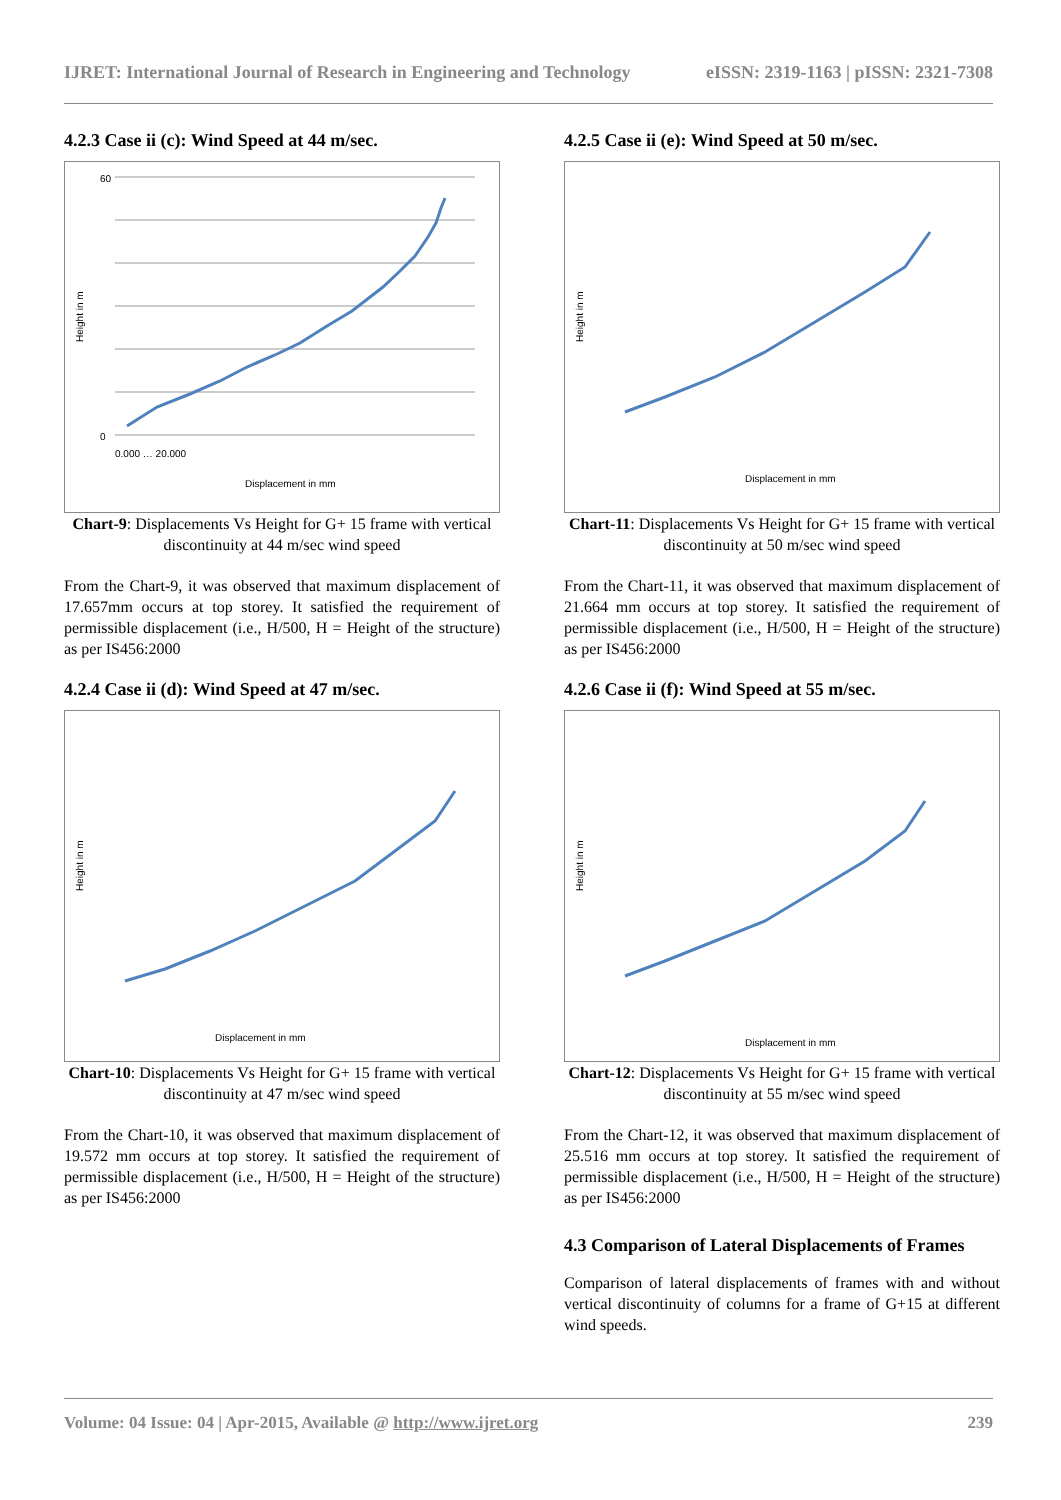IJRET: International Journal of Research in Engineering and Technology eISSN: 2319-1163 | pISSN: 2321-7308
4.2.3 Case ii (c): Wind Speed at 44 m/sec.
60
0
0.000 … 20.000
Displacement in mm
Height in m
Chart-9: Displacements Vs Height for G+ 15 frame with vertical discontinuity at 44 m/sec wind speed
From the Chart-9, it was observed that maximum displacement of 17.657mm occurs at top storey. It satisfied the requirement of permissible displacement (i.e., H/500, H = Height of the structure) as per IS456:2000
4.2.4 Case ii (d): Wind Speed at 47 m/sec.
Displacement in mm
Height in m
Chart-10: Displacements Vs Height for G+ 15 frame with vertical discontinuity at 47 m/sec wind speed
From the Chart-10, it was observed that maximum displacement of 19.572 mm occurs at top storey. It satisfied the requirement of permissible displacement (i.e., H/500, H = Height of the structure) as per IS456:2000
4.2.5 Case ii (e): Wind Speed at 50 m/sec.
Displacement in mm
Height in m
Chart-11: Displacements Vs Height for G+ 15 frame with vertical discontinuity at 50 m/sec wind speed
From the Chart-11, it was observed that maximum displacement of 21.664 mm occurs at top storey. It satisfied the requirement of permissible displacement (i.e., H/500, H = Height of the structure) as per IS456:2000
4.2.6 Case ii (f): Wind Speed at 55 m/sec.
Displacement in mm
Height in m
Chart-12: Displacements Vs Height for G+ 15 frame with vertical discontinuity at 55 m/sec wind speed
From the Chart-12, it was observed that maximum displacement of 25.516 mm occurs at top storey. It satisfied the requirement of permissible displacement (i.e., H/500, H = Height of the structure) as per IS456:2000
4.3 Comparison of Lateral Displacements of Frames
Comparison of lateral displacements of frames with and without vertical discontinuity of columns for a frame of G+15 at different wind speeds.
Volume: 04 Issue: 04 | Apr-2015, Available @ http://www.ijret.org 239